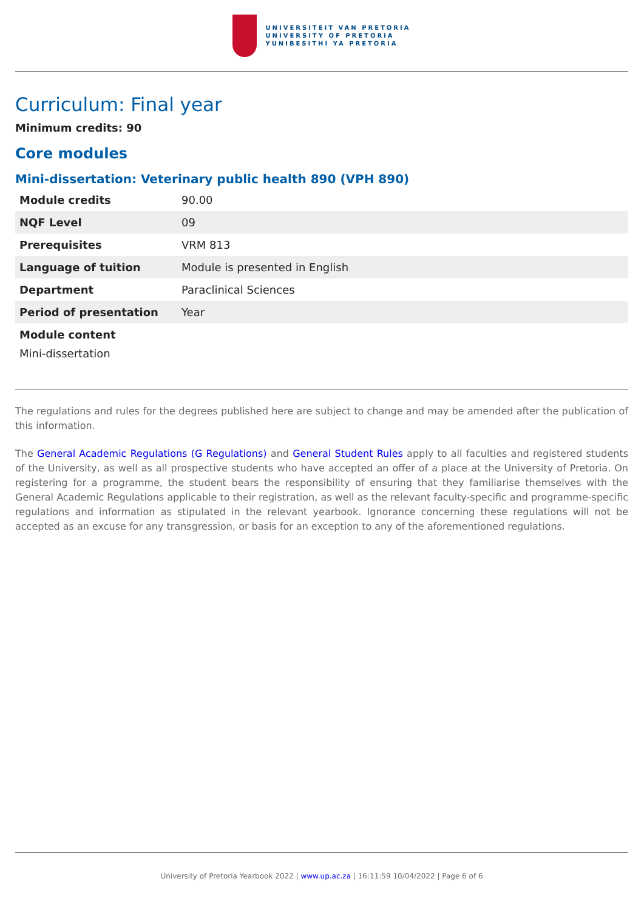UNIVERSITEIT VAN PRETORIA
UNIVERSITY OF PRETORIA
YUNIBESITHI YA PRETORIA
Curriculum: Final year
Minimum credits: 90
Core modules
Mini-dissertation: Veterinary public health 890 (VPH 890)
| Module credits | 90.00 |
| NQF Level | 09 |
| Prerequisites | VRM 813 |
| Language of tuition | Module is presented in English |
| Department | Paraclinical Sciences |
| Period of presentation | Year |
Module content
Mini-dissertation
The regulations and rules for the degrees published here are subject to change and may be amended after the publication of this information.
The General Academic Regulations (G Regulations) and General Student Rules apply to all faculties and registered students of the University, as well as all prospective students who have accepted an offer of a place at the University of Pretoria. On registering for a programme, the student bears the responsibility of ensuring that they familiarise themselves with the General Academic Regulations applicable to their registration, as well as the relevant faculty-specific and programme-specific regulations and information as stipulated in the relevant yearbook. Ignorance concerning these regulations will not be accepted as an excuse for any transgression, or basis for an exception to any of the aforementioned regulations.
University of Pretoria Yearbook 2022 | www.up.ac.za | 16:11:59 10/04/2022 | Page 6 of 6